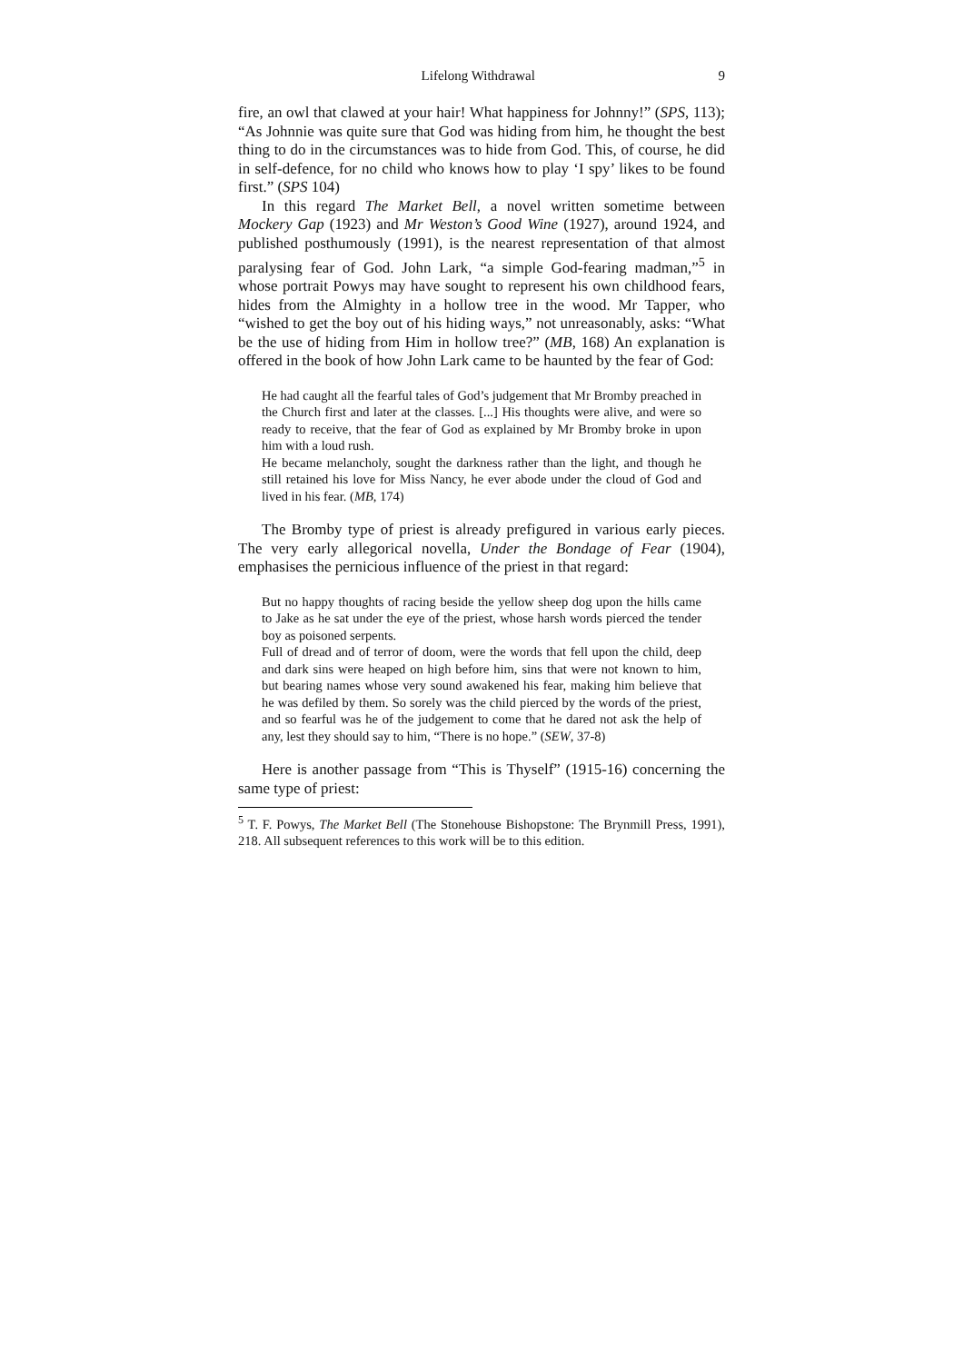Lifelong Withdrawal 9
fire, an owl that clawed at your hair! What happiness for Johnny!” (SPS, 113); “As Johnnie was quite sure that God was hiding from him, he thought the best thing to do in the circumstances was to hide from God. This, of course, he did in self-defence, for no child who knows how to play ‘I spy’ likes to be found first.” (SPS 104)
In this regard The Market Bell, a novel written sometime between Mockery Gap (1923) and Mr Weston’s Good Wine (1927), around 1924, and published posthumously (1991), is the nearest representation of that almost paralysing fear of God. John Lark, “a simple God-fearing madman,”<sup>5</sup> in whose portrait Powys may have sought to represent his own childhood fears, hides from the Almighty in a hollow tree in the wood. Mr Tapper, who “wished to get the boy out of his hiding ways,” not unreasonably, asks: “What be the use of hiding from Him in hollow tree?” (MB, 168) An explanation is offered in the book of how John Lark came to be haunted by the fear of God:
He had caught all the fearful tales of God’s judgement that Mr Bromby preached in the Church first and later at the classes. [...] His thoughts were alive, and were so ready to receive, that the fear of God as explained by Mr Bromby broke in upon him with a loud rush.
He became melancholy, sought the darkness rather than the light, and though he still retained his love for Miss Nancy, he ever abode under the cloud of God and lived in his fear. (MB, 174)
The Bromby type of priest is already prefigured in various early pieces. The very early allegorical novella, Under the Bondage of Fear (1904), emphasises the pernicious influence of the priest in that regard:
But no happy thoughts of racing beside the yellow sheep dog upon the hills came to Jake as he sat under the eye of the priest, whose harsh words pierced the tender boy as poisoned serpents.
Full of dread and of terror of doom, were the words that fell upon the child, deep and dark sins were heaped on high before him, sins that were not known to him, but bearing names whose very sound awakened his fear, making him believe that he was defiled by them. So sorely was the child pierced by the words of the priest, and so fearful was he of the judgement to come that he dared not ask the help of any, lest they should say to him, “There is no hope.” (SEW, 37-8)
Here is another passage from “This is Thyself” (1915-16) concerning the same type of priest:
<sup>5</sup> T. F. Powys, The Market Bell (The Stonehouse Bishopstone: The Brynmill Press, 1991), 218. All subsequent references to this work will be to this edition.